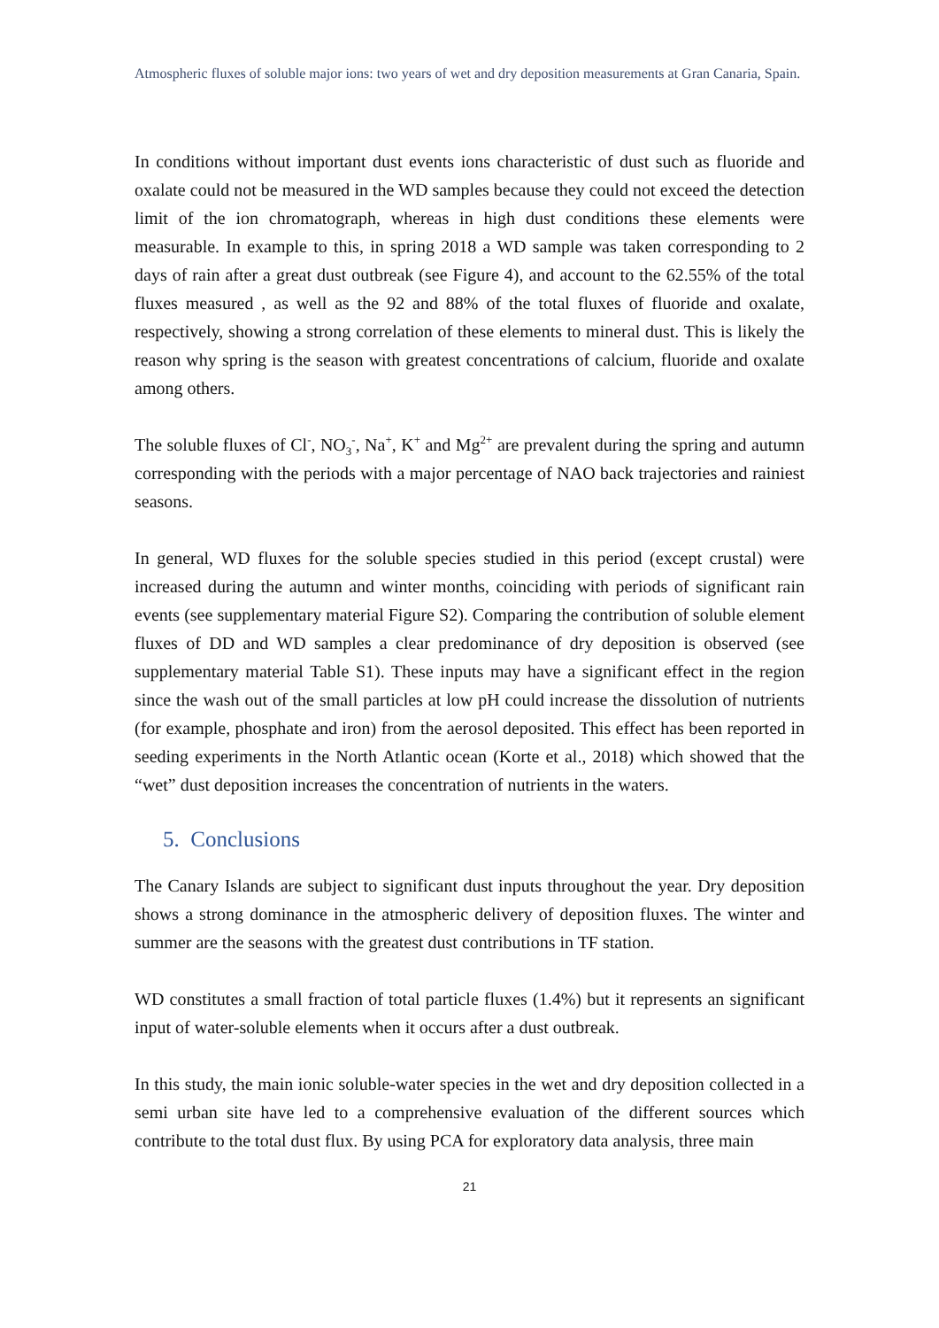Atmospheric fluxes of soluble major ions: two years of wet and dry deposition measurements at Gran Canaria, Spain.
In conditions without important dust events ions characteristic of dust such as fluoride and oxalate could not be measured in the WD samples because they could not exceed the detection limit of the ion chromatograph, whereas in high dust conditions these elements were measurable. In example to this, in spring 2018 a WD sample was taken corresponding to 2 days of rain after a great dust outbreak (see Figure 4), and account to the 62.55% of the total fluxes measured , as well as the 92 and 88% of the total fluxes of fluoride and oxalate, respectively, showing a strong correlation of these elements to mineral dust. This is likely the reason why spring is the season with greatest concentrations of calcium, fluoride and oxalate among others.
The soluble fluxes of Cl<sup>-</sup>, NO<sub>3</sub><sup>-</sup>, Na<sup>+</sup>, K<sup>+</sup> and Mg<sup>2+</sup> are prevalent during the spring and autumn corresponding with the periods with a major percentage of NAO back trajectories and rainiest seasons.
In general, WD fluxes for the soluble species studied in this period (except crustal) were increased during the autumn and winter months, coinciding with periods of significant rain events (see supplementary material Figure S2). Comparing the contribution of soluble element fluxes of DD and WD samples a clear predominance of dry deposition is observed (see supplementary material Table S1). These inputs may have a significant effect in the region since the wash out of the small particles at low pH could increase the dissolution of nutrients (for example, phosphate and iron) from the aerosol deposited. This effect has been reported in seeding experiments in the North Atlantic ocean (Korte et al., 2018) which showed that the “wet” dust deposition increases the concentration of nutrients in the waters.
5. Conclusions
The Canary Islands are subject to significant dust inputs throughout the year. Dry deposition shows a strong dominance in the atmospheric delivery of deposition fluxes. The winter and summer are the seasons with the greatest dust contributions in TF station.
WD constitutes a small fraction of total particle fluxes (1.4%) but it represents an significant input of water-soluble elements when it occurs after a dust outbreak.
In this study, the main ionic soluble-water species in the wet and dry deposition collected in a semi urban site have led to a comprehensive evaluation of the different sources which contribute to the total dust flux. By using PCA for exploratory data analysis, three main
21